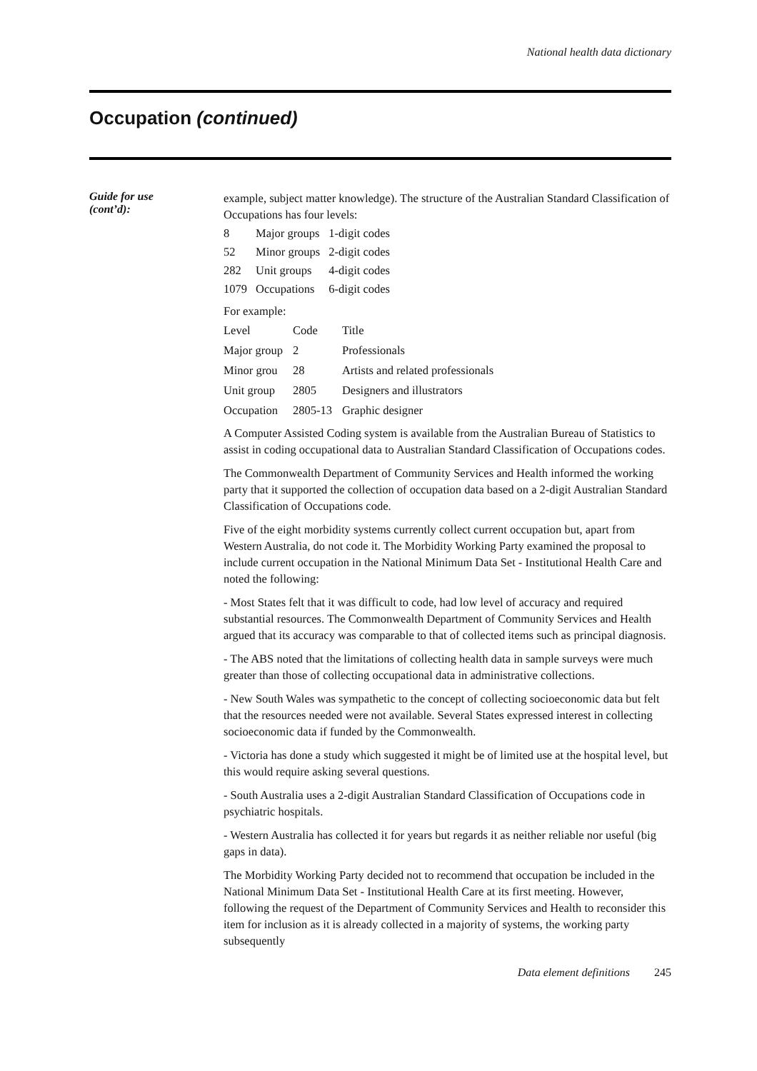National health data dictionary
Occupation (continued)
Guide for use
(cont’d):
example, subject matter knowledge). The structure of the Australian Standard Classification of Occupations has four levels:
| 8 | Major groups | 1-digit codes |
| 52 | Minor groups | 2-digit codes |
| 282 | Unit groups | 4-digit codes |
| 1079 | Occupations | 6-digit codes |
For example:
| Level | Code | Title |
| --- | --- | --- |
| Major group | 2 | Professionals |
| Minor grou | 28 | Artists and related professionals |
| Unit group | 2805 | Designers and illustrators |
| Occupation | 2805-13 | Graphic designer |
A Computer Assisted Coding system is available from the Australian Bureau of Statistics to assist in coding occupational data to Australian Standard Classification of Occupations codes.
The Commonwealth Department of Community Services and Health informed the working party that it supported the collection of occupation data based on a 2-digit Australian Standard Classification of Occupations code.
Five of the eight morbidity systems currently collect current occupation but, apart from Western Australia, do not code it. The Morbidity Working Party examined the proposal to include current occupation in the National Minimum Data Set - Institutional Health Care and noted the following:
- Most States felt that it was difficult to code, had low level of accuracy and required substantial resources. The Commonwealth Department of Community Services and Health argued that its accuracy was comparable to that of collected items such as principal diagnosis.
- The ABS noted that the limitations of collecting health data in sample surveys were much greater than those of collecting occupational data in administrative collections.
- New South Wales was sympathetic to the concept of collecting socioeconomic data but felt that the resources needed were not available. Several States expressed interest in collecting socioeconomic data if funded by the Commonwealth.
- Victoria has done a study which suggested it might be of limited use at the hospital level, but this would require asking several questions.
- South Australia uses a 2-digit Australian Standard Classification of Occupations code in psychiatric hospitals.
- Western Australia has collected it for years but regards it as neither reliable nor useful (big gaps in data).
The Morbidity Working Party decided not to recommend that occupation be included in the National Minimum Data Set - Institutional Health Care at its first meeting. However, following the request of the Department of Community Services and Health to reconsider this item for inclusion as it is already collected in a majority of systems, the working party subsequently
Data element definitions 245